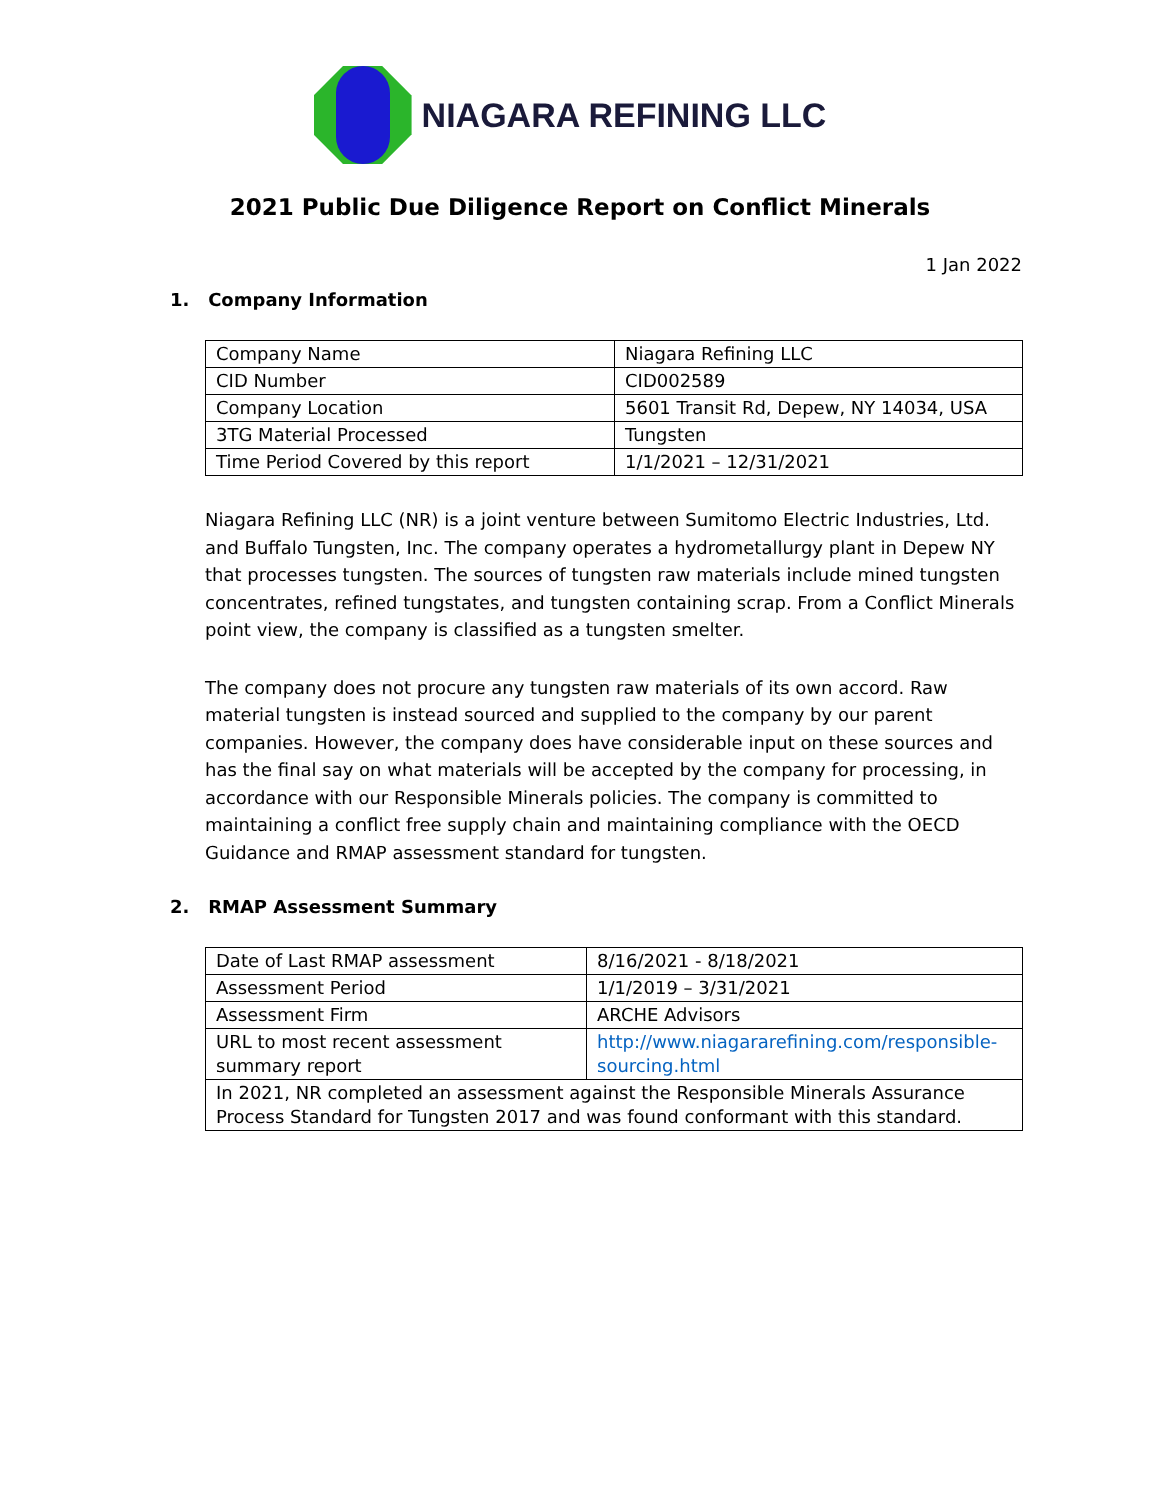NIAGARA REFINING LLC
2021 Public Due Diligence Report on Conflict Minerals
1 Jan 2022
1. Company Information
| Company Name | Niagara Refining LLC |
| CID Number | CID002589 |
| Company Location | 5601 Transit Rd, Depew, NY 14034, USA |
| 3TG Material Processed | Tungsten |
| Time Period Covered by this report | 1/1/2021 – 12/31/2021 |
Niagara Refining LLC (NR) is a joint venture between Sumitomo Electric Industries, Ltd. and Buffalo Tungsten, Inc. The company operates a hydrometallurgy plant in Depew NY that processes tungsten. The sources of tungsten raw materials include mined tungsten concentrates, refined tungstates, and tungsten containing scrap. From a Conflict Minerals point view, the company is classified as a tungsten smelter.
The company does not procure any tungsten raw materials of its own accord. Raw material tungsten is instead sourced and supplied to the company by our parent companies. However, the company does have considerable input on these sources and has the final say on what materials will be accepted by the company for processing, in accordance with our Responsible Minerals policies. The company is committed to maintaining a conflict free supply chain and maintaining compliance with the OECD Guidance and RMAP assessment standard for tungsten.
2. RMAP Assessment Summary
| Date of Last RMAP assessment | 8/16/2021 - 8/18/2021 |
| Assessment Period | 1/1/2019 – 3/31/2021 |
| Assessment Firm | ARCHE Advisors |
| URL to most recent assessment summary report | http://www.niagararefining.com/responsible-sourcing.html |
| In 2021, NR completed an assessment against the Responsible Minerals Assurance Process Standard for Tungsten 2017 and was found conformant with this standard. | |